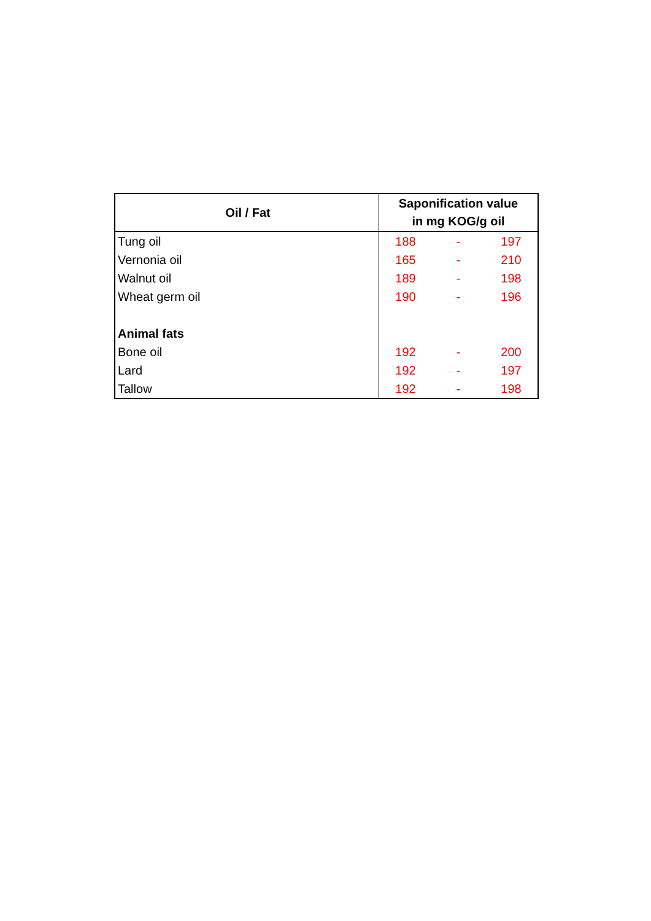| Oil / Fat | Saponification value in mg KOG/g oil | | |
| --- | --- | --- | --- |
| Tung oil | 188 | - | 197 |
| Vernonia oil | 165 | - | 210 |
| Walnut oil | 189 | - | 198 |
| Wheat germ oil | 190 | - | 196 |
| Animal fats | | | |
| Bone oil | 192 | - | 200 |
| Lard | 192 | - | 197 |
| Tallow | 192 | - | 198 |